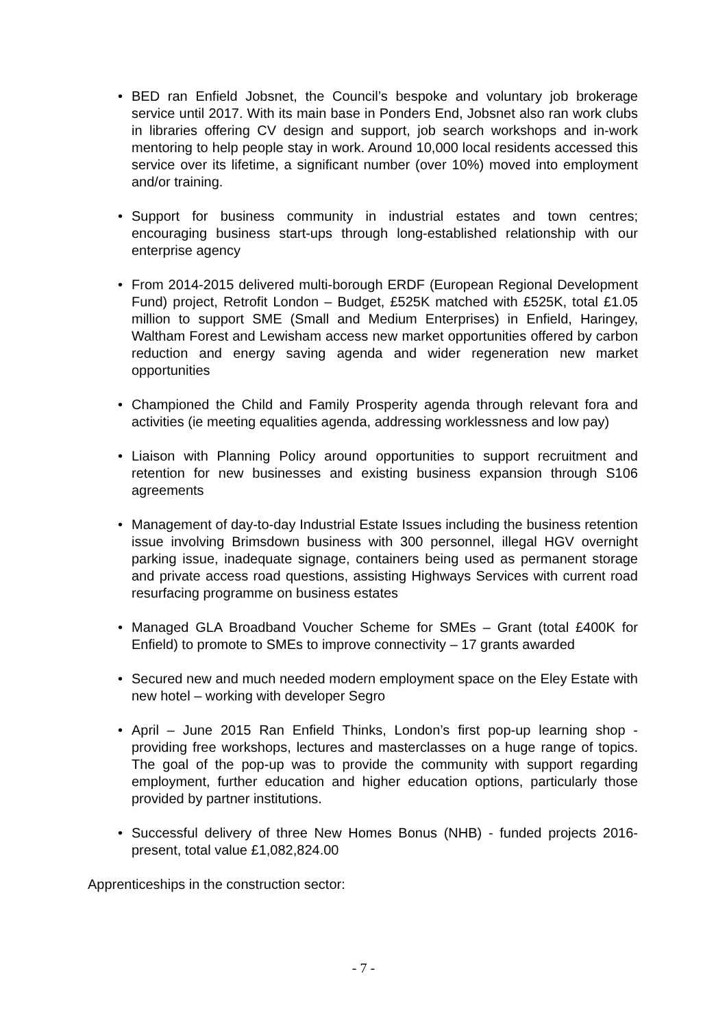• BED ran Enfield Jobsnet, the Council’s bespoke and voluntary job brokerage service until 2017. With its main base in Ponders End, Jobsnet also ran work clubs in libraries offering CV design and support, job search workshops and in-work mentoring to help people stay in work. Around 10,000 local residents accessed this service over its lifetime, a significant number (over 10%) moved into employment and/or training.
• Support for business community in industrial estates and town centres; encouraging business start-ups through long-established relationship with our enterprise agency
• From 2014-2015 delivered multi-borough ERDF (European Regional Development Fund) project, Retrofit London – Budget, £525K matched with £525K, total £1.05 million to support SME (Small and Medium Enterprises) in Enfield, Haringey, Waltham Forest and Lewisham access new market opportunities offered by carbon reduction and energy saving agenda and wider regeneration new market opportunities
• Championed the Child and Family Prosperity agenda through relevant fora and activities (ie meeting equalities agenda, addressing worklessness and low pay)
• Liaison with Planning Policy around opportunities to support recruitment and retention for new businesses and existing business expansion through S106 agreements
• Management of day-to-day Industrial Estate Issues including the business retention issue involving Brimsdown business with 300 personnel, illegal HGV overnight parking issue, inadequate signage, containers being used as permanent storage and private access road questions, assisting Highways Services with current road resurfacing programme on business estates
• Managed GLA Broadband Voucher Scheme for SMEs – Grant (total £400K for Enfield) to promote to SMEs to improve connectivity – 17 grants awarded
• Secured new and much needed modern employment space on the Eley Estate with new hotel – working with developer Segro
• April – June 2015 Ran Enfield Thinks, London’s first pop-up learning shop - providing free workshops, lectures and masterclasses on a huge range of topics. The goal of the pop-up was to provide the community with support regarding employment, further education and higher education options, particularly those provided by partner institutions.
• Successful delivery of three New Homes Bonus (NHB) - funded projects 2016-present, total value £1,082,824.00
Apprenticeships in the construction sector:
- 7 -